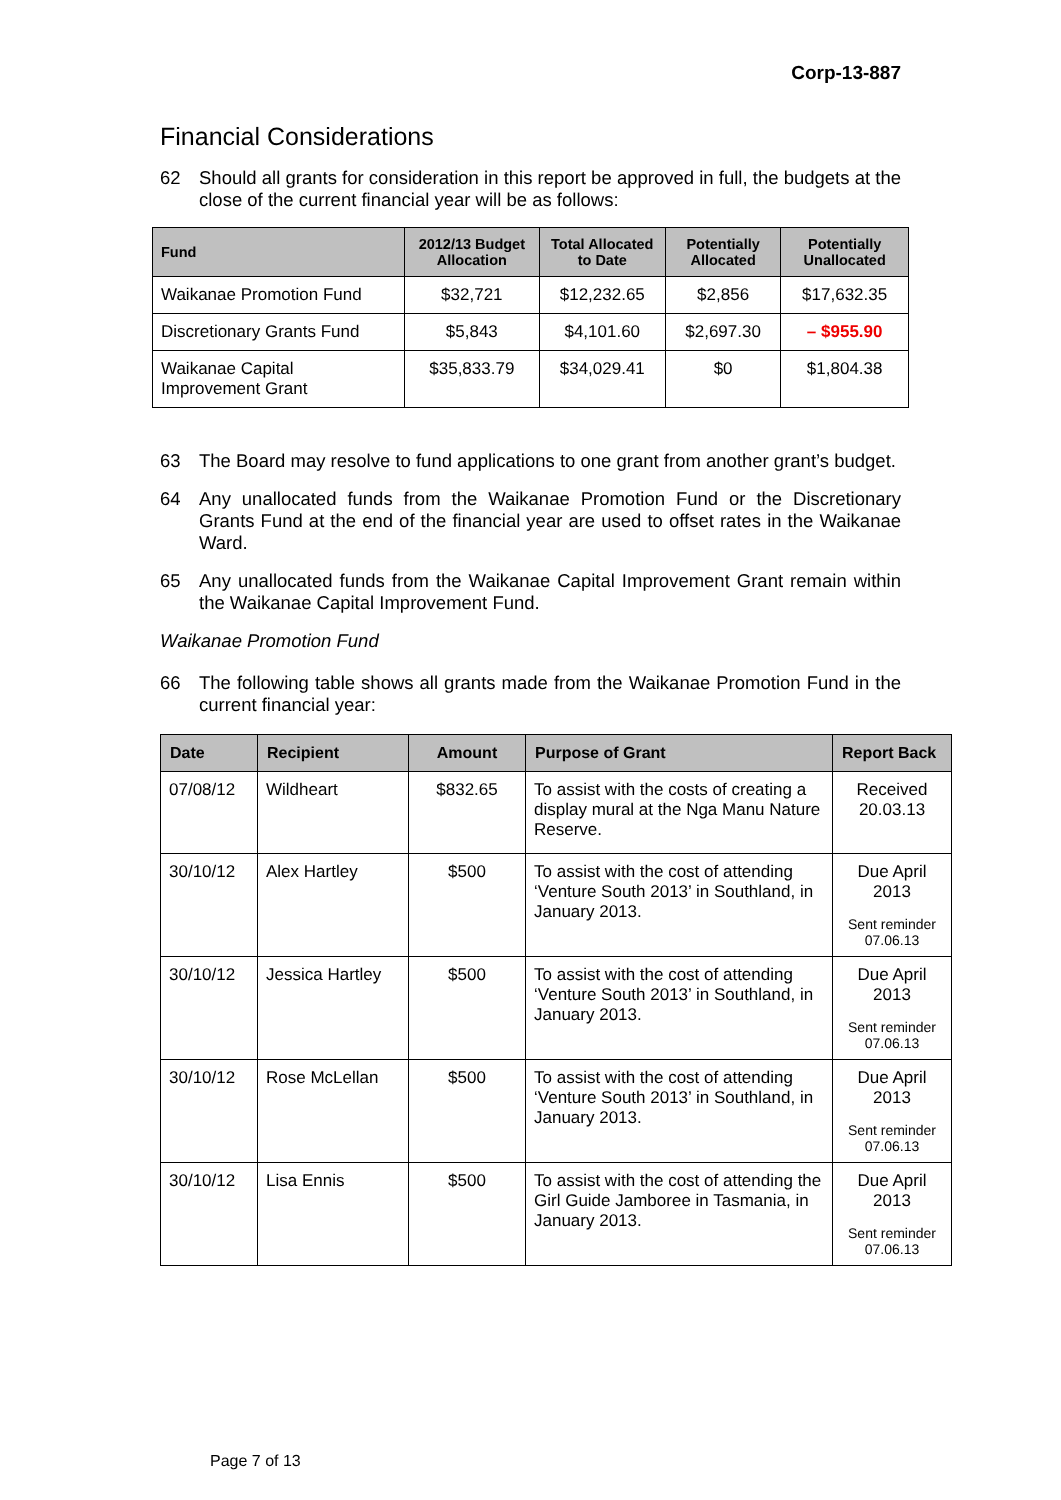Corp-13-887
Financial Considerations
62 Should all grants for consideration in this report be approved in full, the budgets at the close of the current financial year will be as follows:
| Fund | 2012/13 Budget Allocation | Total Allocated to Date | Potentially Allocated | Potentially Unallocated |
| --- | --- | --- | --- | --- |
| Waikanae Promotion Fund | $32,721 | $12,232.65 | $2,856 | $17,632.35 |
| Discretionary Grants Fund | $5,843 | $4,101.60 | $2,697.30 | – $955.90 |
| Waikanae Capital Improvement Grant | $35,833.79 | $34,029.41 | $0 | $1,804.38 |
63 The Board may resolve to fund applications to one grant from another grant’s budget.
64 Any unallocated funds from the Waikanae Promotion Fund or the Discretionary Grants Fund at the end of the financial year are used to offset rates in the Waikanae Ward.
65 Any unallocated funds from the Waikanae Capital Improvement Grant remain within the Waikanae Capital Improvement Fund.
Waikanae Promotion Fund
66 The following table shows all grants made from the Waikanae Promotion Fund in the current financial year:
| Date | Recipient | Amount | Purpose of Grant | Report Back |
| --- | --- | --- | --- | --- |
| 07/08/12 | Wildheart | $832.65 | To assist with the costs of creating a display mural at the Nga Manu Nature Reserve. | Received 20.03.13 |
| 30/10/12 | Alex Hartley | $500 | To assist with the cost of attending ‘Venture South 2013’ in Southland, in January 2013. | Due April 2013 Sent reminder 07.06.13 |
| 30/10/12 | Jessica Hartley | $500 | To assist with the cost of attending ‘Venture South 2013’ in Southland, in January 2013. | Due April 2013 Sent reminder 07.06.13 |
| 30/10/12 | Rose McLellan | $500 | To assist with the cost of attending ‘Venture South 2013’ in Southland, in January 2013. | Due April 2013 Sent reminder 07.06.13 |
| 30/10/12 | Lisa Ennis | $500 | To assist with the cost of attending the Girl Guide Jamboree in Tasmania, in January 2013. | Due April 2013 Sent reminder 07.06.13 |
Page 7 of 13